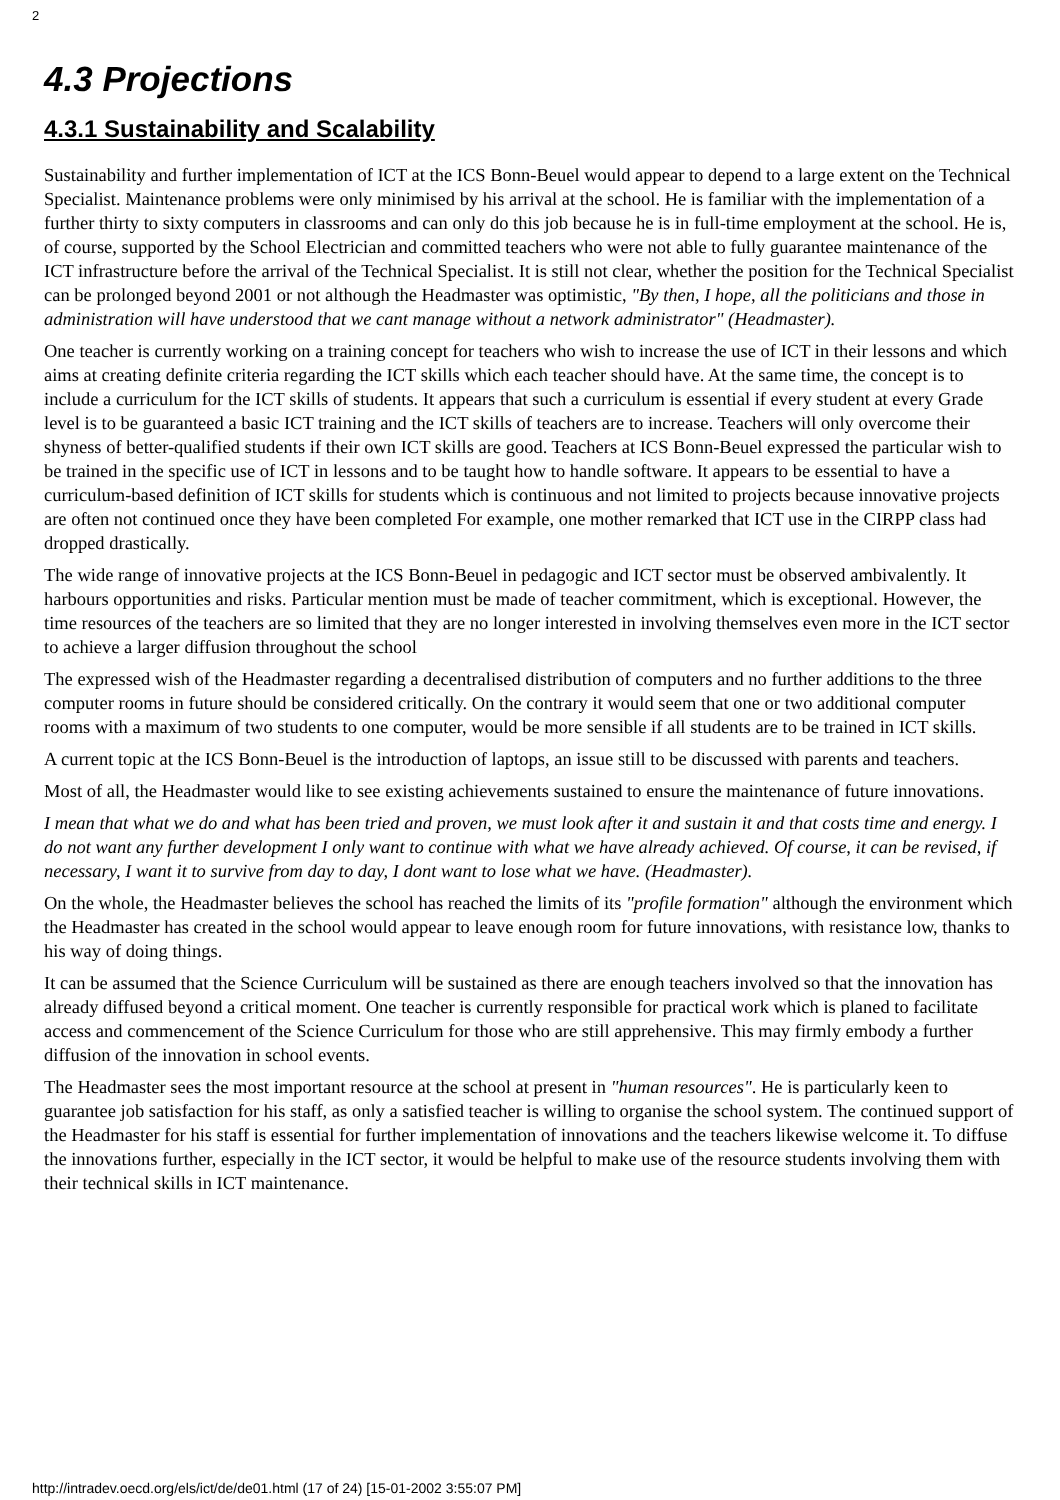2
4.3 Projections
4.3.1 Sustainability and Scalability
Sustainability and further implementation of ICT at the ICS Bonn-Beuel would appear to depend to a large extent on the Technical Specialist. Maintenance problems were only minimised by his arrival at the school. He is familiar with the implementation of a further thirty to sixty computers in classrooms and can only do this job because he is in full-time employment at the school. He is, of course, supported by the School Electrician and committed teachers who were not able to fully guarantee maintenance of the ICT infrastructure before the arrival of the Technical Specialist. It is still not clear, whether the position for the Technical Specialist can be prolonged beyond 2001 or not although the Headmaster was optimistic, "By then, I hope, all the politicians and those in administration will have understood that we cant manage without a network administrator" (Headmaster).
One teacher is currently working on a training concept for teachers who wish to increase the use of ICT in their lessons and which aims at creating definite criteria regarding the ICT skills which each teacher should have. At the same time, the concept is to include a curriculum for the ICT skills of students. It appears that such a curriculum is essential if every student at every Grade level is to be guaranteed a basic ICT training and the ICT skills of teachers are to increase. Teachers will only overcome their shyness of better-qualified students if their own ICT skills are good. Teachers at ICS Bonn-Beuel expressed the particular wish to be trained in the specific use of ICT in lessons and to be taught how to handle software. It appears to be essential to have a curriculum-based definition of ICT skills for students which is continuous and not limited to projects because innovative projects are often not continued once they have been completed For example, one mother remarked that ICT use in the CIRPP class had dropped drastically.
The wide range of innovative projects at the ICS Bonn-Beuel in pedagogic and ICT sector must be observed ambivalently. It harbours opportunities and risks. Particular mention must be made of teacher commitment, which is exceptional. However, the time resources of the teachers are so limited that they are no longer interested in involving themselves even more in the ICT sector to achieve a larger diffusion throughout the school
The expressed wish of the Headmaster regarding a decentralised distribution of computers and no further additions to the three computer rooms in future should be considered critically. On the contrary it would seem that one or two additional computer rooms with a maximum of two students to one computer, would be more sensible if all students are to be trained in ICT skills.
A current topic at the ICS Bonn-Beuel is the introduction of laptops, an issue still to be discussed with parents and teachers.
Most of all, the Headmaster would like to see existing achievements sustained to ensure the maintenance of future innovations.
I mean that what we do and what has been tried and proven, we must look after it and sustain it and that costs time and energy. I do not want any further development I only want to continue with what we have already achieved. Of course, it can be revised, if necessary, I want it to survive from day to day, I dont want to lose what we have. (Headmaster).
On the whole, the Headmaster believes the school has reached the limits of its "profile formation" although the environment which the Headmaster has created in the school would appear to leave enough room for future innovations, with resistance low, thanks to his way of doing things.
It can be assumed that the Science Curriculum will be sustained as there are enough teachers involved so that the innovation has already diffused beyond a critical moment. One teacher is currently responsible for practical work which is planed to facilitate access and commencement of the Science Curriculum for those who are still apprehensive. This may firmly embody a further diffusion of the innovation in school events.
The Headmaster sees the most important resource at the school at present in "human resources". He is particularly keen to guarantee job satisfaction for his staff, as only a satisfied teacher is willing to organise the school system. The continued support of the Headmaster for his staff is essential for further implementation of innovations and the teachers likewise welcome it. To diffuse the innovations further, especially in the ICT sector, it would be helpful to make use of the resource students involving them with their technical skills in ICT maintenance.
http://intradev.oecd.org/els/ict/de/de01.html (17 of 24) [15-01-2002 3:55:07 PM]